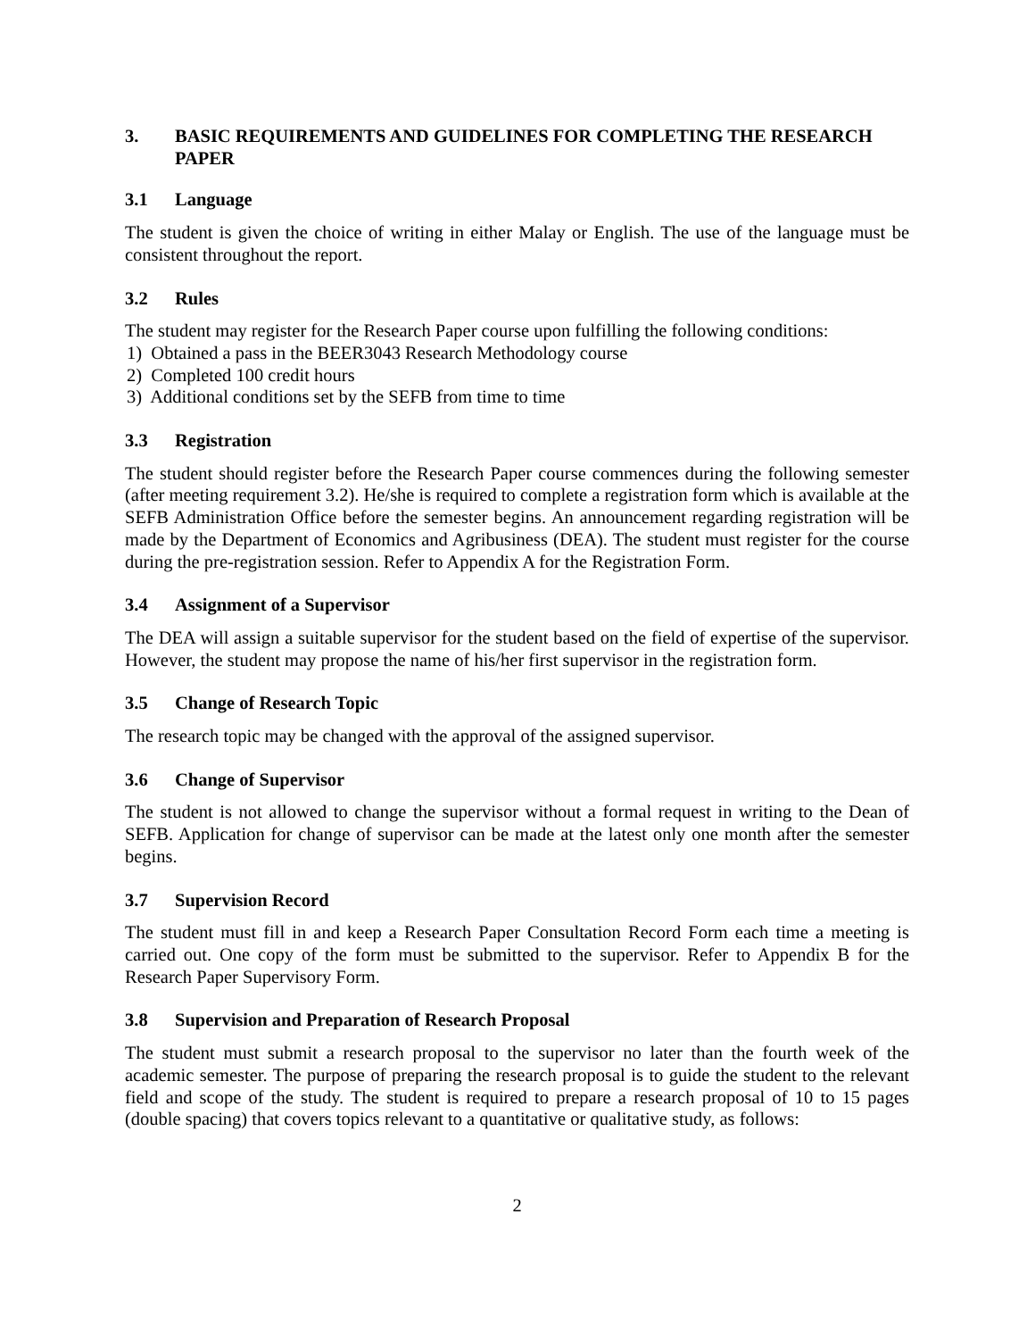3. BASIC REQUIREMENTS AND GUIDELINES FOR COMPLETING THE RESEARCH PAPER
3.1 Language
The student is given the choice of writing in either Malay or English. The use of the language must be consistent throughout the report.
3.2 Rules
The student may register for the Research Paper course upon fulfilling the following conditions:
1) Obtained a pass in the BEER3043 Research Methodology course
2) Completed 100 credit hours
3) Additional conditions set by the SEFB from time to time
3.3 Registration
The student should register before the Research Paper course commences during the following semester (after meeting requirement 3.2). He/she is required to complete a registration form which is available at the SEFB Administration Office before the semester begins. An announcement regarding registration will be made by the Department of Economics and Agribusiness (DEA). The student must register for the course during the pre-registration session. Refer to Appendix A for the Registration Form.
3.4 Assignment of a Supervisor
The DEA will assign a suitable supervisor for the student based on the field of expertise of the supervisor. However, the student may propose the name of his/her first supervisor in the registration form.
3.5 Change of Research Topic
The research topic may be changed with the approval of the assigned supervisor.
3.6 Change of Supervisor
The student is not allowed to change the supervisor without a formal request in writing to the Dean of SEFB. Application for change of supervisor can be made at the latest only one month after the semester begins.
3.7 Supervision Record
The student must fill in and keep a Research Paper Consultation Record Form each time a meeting is carried out. One copy of the form must be submitted to the supervisor. Refer to Appendix B for the Research Paper Supervisory Form.
3.8 Supervision and Preparation of Research Proposal
The student must submit a research proposal to the supervisor no later than the fourth week of the academic semester. The purpose of preparing the research proposal is to guide the student to the relevant field and scope of the study. The student is required to prepare a research proposal of 10 to 15 pages (double spacing) that covers topics relevant to a quantitative or qualitative study, as follows:
2